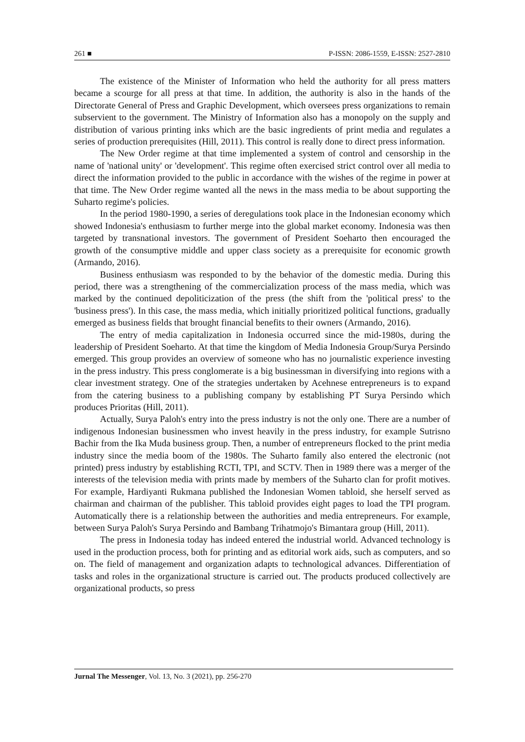261 ■ P-ISSN: 2086-1559, E-ISSN: 2527-2810
The existence of the Minister of Information who held the authority for all press matters became a scourge for all press at that time. In addition, the authority is also in the hands of the Directorate General of Press and Graphic Development, which oversees press organizations to remain subservient to the government. The Ministry of Information also has a monopoly on the supply and distribution of various printing inks which are the basic ingredients of print media and regulates a series of production prerequisites (Hill, 2011). This control is really done to direct press information.
The New Order regime at that time implemented a system of control and censorship in the name of 'national unity' or 'development'. This regime often exercised strict control over all media to direct the information provided to the public in accordance with the wishes of the regime in power at that time. The New Order regime wanted all the news in the mass media to be about supporting the Suharto regime's policies.
In the period 1980-1990, a series of deregulations took place in the Indonesian economy which showed Indonesia's enthusiasm to further merge into the global market economy. Indonesia was then targeted by transnational investors. The government of President Soeharto then encouraged the growth of the consumptive middle and upper class society as a prerequisite for economic growth (Armando, 2016).
Business enthusiasm was responded to by the behavior of the domestic media. During this period, there was a strengthening of the commercialization process of the mass media, which was marked by the continued depoliticization of the press (the shift from the 'political press' to the 'business press'). In this case, the mass media, which initially prioritized political functions, gradually emerged as business fields that brought financial benefits to their owners (Armando, 2016).
The entry of media capitalization in Indonesia occurred since the mid-1980s, during the leadership of President Soeharto. At that time the kingdom of Media Indonesia Group/Surya Persindo emerged. This group provides an overview of someone who has no journalistic experience investing in the press industry. This press conglomerate is a big businessman in diversifying into regions with a clear investment strategy. One of the strategies undertaken by Acehnese entrepreneurs is to expand from the catering business to a publishing company by establishing PT Surya Persindo which produces Prioritas (Hill, 2011).
Actually, Surya Paloh's entry into the press industry is not the only one. There are a number of indigenous Indonesian businessmen who invest heavily in the press industry, for example Sutrisno Bachir from the Ika Muda business group. Then, a number of entrepreneurs flocked to the print media industry since the media boom of the 1980s. The Suharto family also entered the electronic (not printed) press industry by establishing RCTI, TPI, and SCTV. Then in 1989 there was a merger of the interests of the television media with prints made by members of the Suharto clan for profit motives. For example, Hardiyanti Rukmana published the Indonesian Women tabloid, she herself served as chairman and chairman of the publisher. This tabloid provides eight pages to load the TPI program. Automatically there is a relationship between the authorities and media entrepreneurs. For example, between Surya Paloh's Surya Persindo and Bambang Trihatmojo's Bimantara group (Hill, 2011).
The press in Indonesia today has indeed entered the industrial world. Advanced technology is used in the production process, both for printing and as editorial work aids, such as computers, and so on. The field of management and organization adapts to technological advances. Differentiation of tasks and roles in the organizational structure is carried out. The products produced collectively are organizational products, so press
Jurnal The Messenger, Vol. 13, No. 3 (2021), pp. 256-270